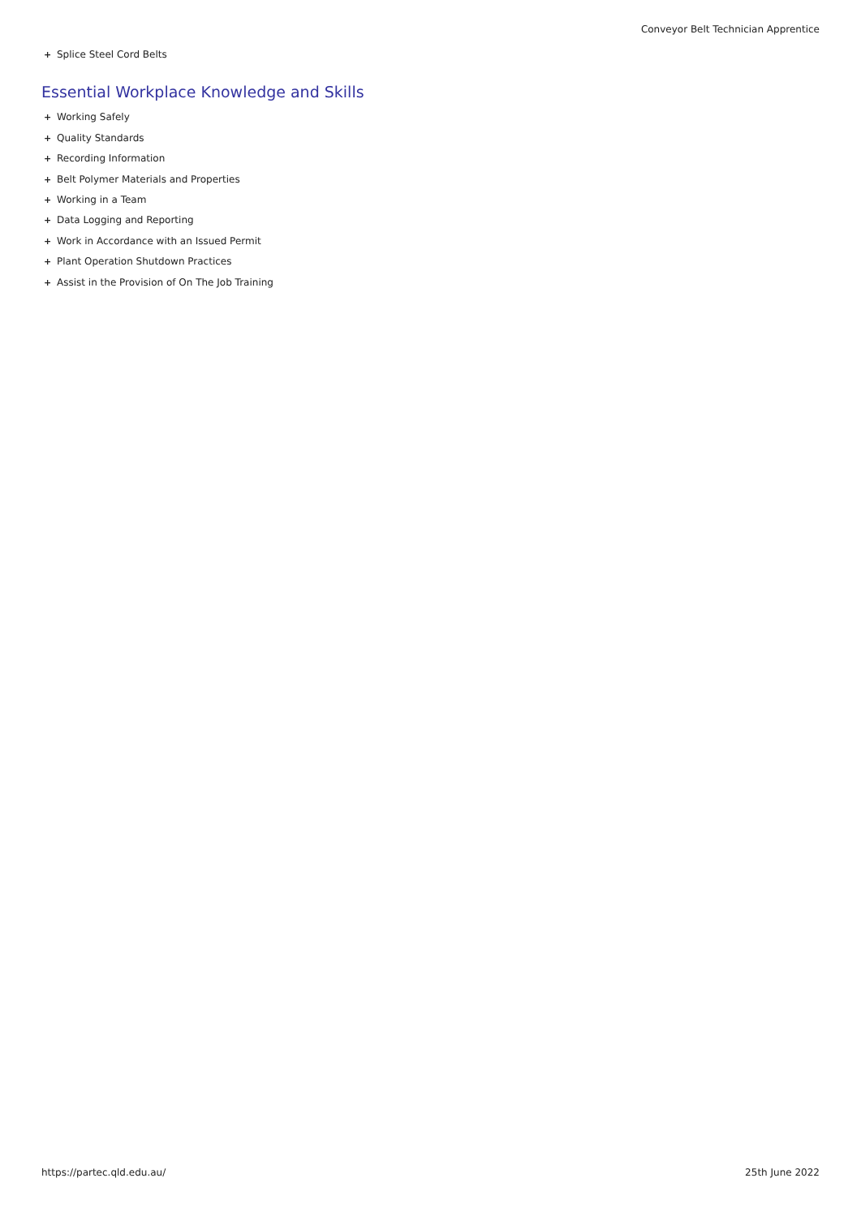Conveyor Belt Technician Apprentice
+ Splice Steel Cord Belts
Essential Workplace Knowledge and Skills
+ Working Safely
+ Quality Standards
+ Recording Information
+ Belt Polymer Materials and Properties
+ Working in a Team
+ Data Logging and Reporting
+ Work in Accordance with an Issued Permit
+ Plant Operation Shutdown Practices
+ Assist in the Provision of On The Job Training
https://partec.qld.edu.au/ 25th June 2022